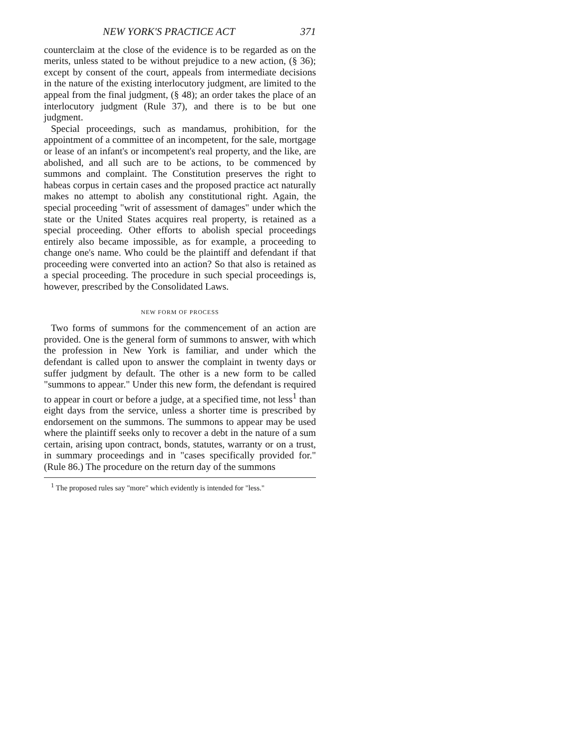NEW YORK'S PRACTICE ACT 371
counterclaim at the close of the evidence is to be regarded as on the merits, unless stated to be without prejudice to a new action, (§ 36); except by consent of the court, appeals from intermediate decisions in the nature of the existing interlocutory judgment, are limited to the appeal from the final judgment, (§ 48); an order takes the place of an interlocutory judgment (Rule 37), and there is to be but one judgment.
Special proceedings, such as mandamus, prohibition, for the appointment of a committee of an incompetent, for the sale, mortgage or lease of an infant's or incompetent's real property, and the like, are abolished, and all such are to be actions, to be commenced by summons and complaint. The Constitution preserves the right to habeas corpus in certain cases and the proposed practice act naturally makes no attempt to abolish any constitutional right. Again, the special proceeding "writ of assessment of damages" under which the state or the United States acquires real property, is retained as a special proceeding. Other efforts to abolish special proceedings entirely also became impossible, as for example, a proceeding to change one's name. Who could be the plaintiff and defendant if that proceeding were converted into an action? So that also is retained as a special proceeding. The procedure in such special proceedings is, however, prescribed by the Consolidated Laws.
NEW FORM OF PROCESS
Two forms of summons for the commencement of an action are provided. One is the general form of summons to answer, with which the profession in New York is familiar, and under which the defendant is called upon to answer the complaint in twenty days or suffer judgment by default. The other is a new form to be called "summons to appear." Under this new form, the defendant is required to appear in court or before a judge, at a specified time, not less<sup>1</sup> than eight days from the service, unless a shorter time is prescribed by endorsement on the summons. The summons to appear may be used where the plaintiff seeks only to recover a debt in the nature of a sum certain, arising upon contract, bonds, statutes, warranty or on a trust, in summary proceedings and in "cases specifically provided for." (Rule 86.) The procedure on the return day of the summons
<sup>1</sup> The proposed rules say "more" which evidently is intended for "less."